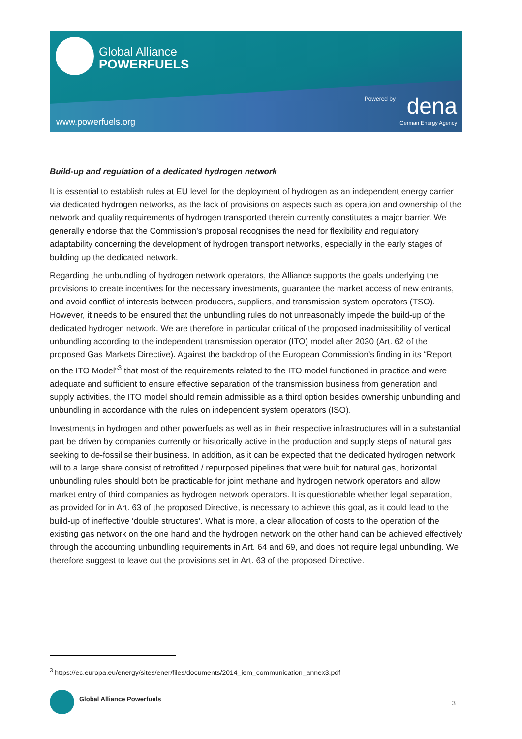Global Alliance
POWERFUELS
www.powerfuels.org
Powered by dena
German Energy Agency
Build-up and regulation of a dedicated hydrogen network
It is essential to establish rules at EU level for the deployment of hydrogen as an independent energy carrier via dedicated hydrogen networks, as the lack of provisions on aspects such as operation and ownership of the network and quality requirements of hydrogen transported therein currently constitutes a major barrier. We generally endorse that the Commission’s proposal recognises the need for flexibility and regulatory adaptability concerning the development of hydrogen transport networks, especially in the early stages of building up the dedicated network.
Regarding the unbundling of hydrogen network operators, the Alliance supports the goals underlying the provisions to create incentives for the necessary investments, guarantee the market access of new entrants, and avoid conflict of interests between producers, suppliers, and transmission system operators (TSO). However, it needs to be ensured that the unbundling rules do not unreasonably impede the build-up of the dedicated hydrogen network. We are therefore in particular critical of the proposed inadmissibility of vertical unbundling according to the independent transmission operator (ITO) model after 2030 (Art. 62 of the proposed Gas Markets Directive). Against the backdrop of the European Commission’s finding in its “Report on the ITO Model”<sup>3</sup> that most of the requirements related to the ITO model functioned in practice and were adequate and sufficient to ensure effective separation of the transmission business from generation and supply activities, the ITO model should remain admissible as a third option besides ownership unbundling and unbundling in accordance with the rules on independent system operators (ISO).
Investments in hydrogen and other powerfuels as well as in their respective infrastructures will in a substantial part be driven by companies currently or historically active in the production and supply steps of natural gas seeking to de-fossilise their business. In addition, as it can be expected that the dedicated hydrogen network will to a large share consist of retrofitted / repurposed pipelines that were built for natural gas, horizontal unbundling rules should both be practicable for joint methane and hydrogen network operators and allow market entry of third companies as hydrogen network operators. It is questionable whether legal separation, as provided for in Art. 63 of the proposed Directive, is necessary to achieve this goal, as it could lead to the build-up of ineffective ‘double structures’. What is more, a clear allocation of costs to the operation of the existing gas network on the one hand and the hydrogen network on the other hand can be achieved effectively through the accounting unbundling requirements in Art. 64 and 69, and does not require legal unbundling. We therefore suggest to leave out the provisions set in Art. 63 of the proposed Directive.
<sup>3</sup> https://ec.europa.eu/energy/sites/ener/files/documents/2014_iem_communication_annex3.pdf
Global Alliance Powerfuels
3